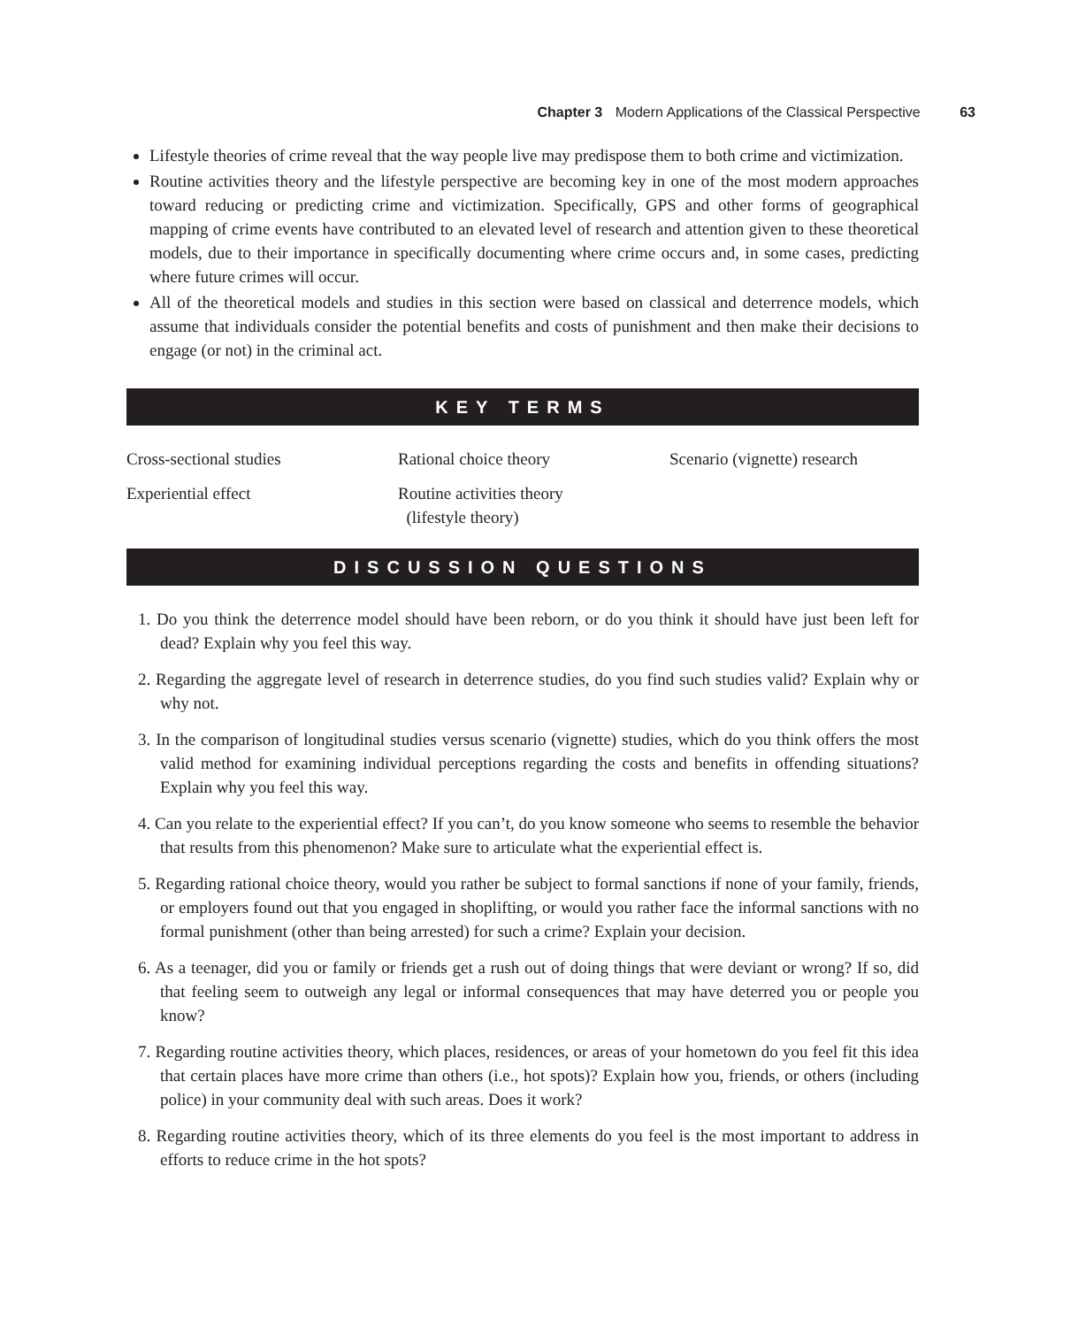Chapter 3 Modern Applications of the Classical Perspective 63
Lifestyle theories of crime reveal that the way people live may predispose them to both crime and victimization.
Routine activities theory and the lifestyle perspective are becoming key in one of the most modern approaches toward reducing or predicting crime and victimization. Specifically, GPS and other forms of geographical mapping of crime events have contributed to an elevated level of research and attention given to these theoretical models, due to their importance in specifically documenting where crime occurs and, in some cases, predicting where future crimes will occur.
All of the theoretical models and studies in this section were based on classical and deterrence models, which assume that individuals consider the potential benefits and costs of punishment and then make their decisions to engage (or not) in the criminal act.
KEY TERMS
Cross-sectional studies
Rational choice theory
Scenario (vignette) research
Experiential effect
Routine activities theory
(lifestyle theory)
DISCUSSION QUESTIONS
1. Do you think the deterrence model should have been reborn, or do you think it should have just been left for dead? Explain why you feel this way.
2. Regarding the aggregate level of research in deterrence studies, do you find such studies valid? Explain why or why not.
3. In the comparison of longitudinal studies versus scenario (vignette) studies, which do you think offers the most valid method for examining individual perceptions regarding the costs and benefits in offending situations? Explain why you feel this way.
4. Can you relate to the experiential effect? If you can’t, do you know someone who seems to resemble the behavior that results from this phenomenon? Make sure to articulate what the experiential effect is.
5. Regarding rational choice theory, would you rather be subject to formal sanctions if none of your family, friends, or employers found out that you engaged in shoplifting, or would you rather face the informal sanctions with no formal punishment (other than being arrested) for such a crime? Explain your decision.
6. As a teenager, did you or family or friends get a rush out of doing things that were deviant or wrong? If so, did that feeling seem to outweigh any legal or informal consequences that may have deterred you or people you know?
7. Regarding routine activities theory, which places, residences, or areas of your hometown do you feel fit this idea that certain places have more crime than others (i.e., hot spots)? Explain how you, friends, or others (including police) in your community deal with such areas. Does it work?
8. Regarding routine activities theory, which of its three elements do you feel is the most important to address in efforts to reduce crime in the hot spots?